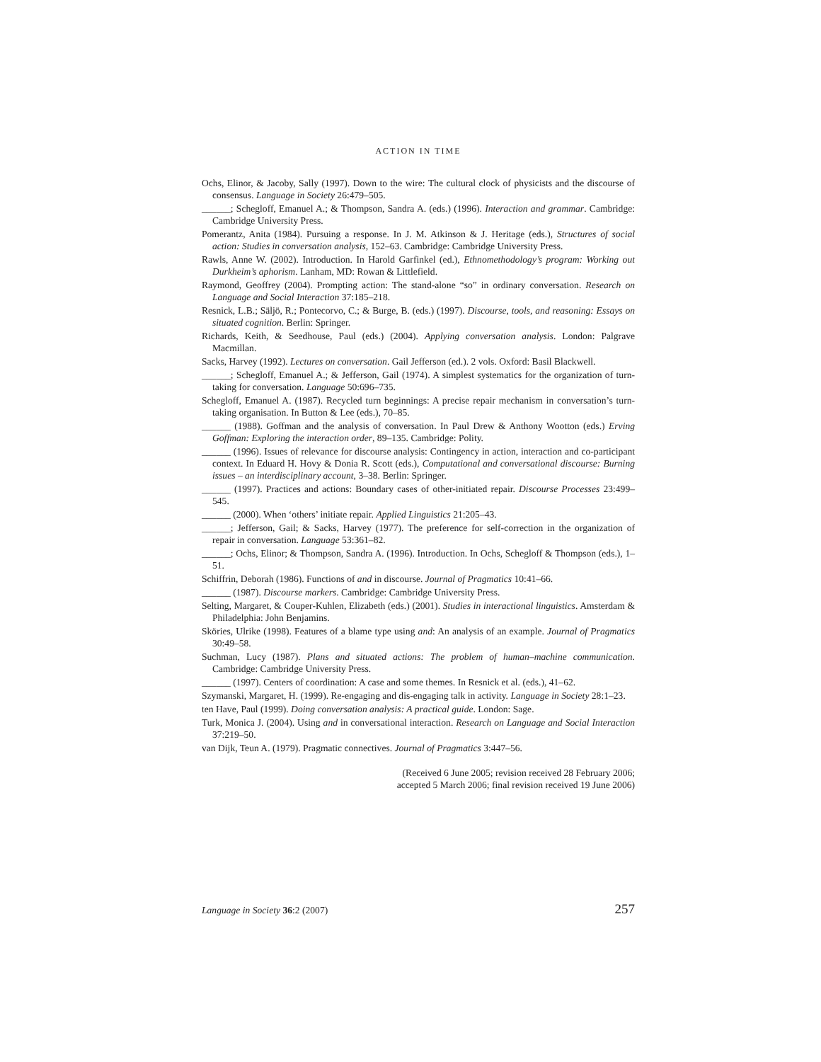ACTION IN TIME
Ochs, Elinor, & Jacoby, Sally (1997). Down to the wire: The cultural clock of physicists and the discourse of consensus. Language in Society 26:479–505.
______; Schegloff, Emanuel A.; & Thompson, Sandra A. (eds.) (1996). Interaction and grammar. Cambridge: Cambridge University Press.
Pomerantz, Anita (1984). Pursuing a response. In J. M. Atkinson & J. Heritage (eds.), Structures of social action: Studies in conversation analysis, 152–63. Cambridge: Cambridge University Press.
Rawls, Anne W. (2002). Introduction. In Harold Garfinkel (ed.), Ethnomethodology’s program: Working out Durkheim’s aphorism. Lanham, MD: Rowan & Littlefield.
Raymond, Geoffrey (2004). Prompting action: The stand-alone “so” in ordinary conversation. Research on Language and Social Interaction 37:185–218.
Resnick, L.B.; Säljö, R.; Pontecorvo, C.; & Burge, B. (eds.) (1997). Discourse, tools, and reasoning: Essays on situated cognition. Berlin: Springer.
Richards, Keith, & Seedhouse, Paul (eds.) (2004). Applying conversation analysis. London: Palgrave Macmillan.
Sacks, Harvey (1992). Lectures on conversation. Gail Jefferson (ed.). 2 vols. Oxford: Basil Blackwell.
______; Schegloff, Emanuel A.; & Jefferson, Gail (1974). A simplest systematics for the organization of turn-taking for conversation. Language 50:696–735.
Schegloff, Emanuel A. (1987). Recycled turn beginnings: A precise repair mechanism in conversation’s turn-taking organisation. In Button & Lee (eds.), 70–85.
______ (1988). Goffman and the analysis of conversation. In Paul Drew & Anthony Wootton (eds.) Erving Goffman: Exploring the interaction order, 89–135. Cambridge: Polity.
______ (1996). Issues of relevance for discourse analysis: Contingency in action, interaction and co-participant context. In Eduard H. Hovy & Donia R. Scott (eds.), Computational and conversational discourse: Burning issues – an interdisciplinary account, 3–38. Berlin: Springer.
______ (1997). Practices and actions: Boundary cases of other-initiated repair. Discourse Processes 23:499–545.
______ (2000). When ‘others’ initiate repair. Applied Linguistics 21:205–43.
______; Jefferson, Gail; & Sacks, Harvey (1977). The preference for self-correction in the organization of repair in conversation. Language 53:361–82.
______; Ochs, Elinor; & Thompson, Sandra A. (1996). Introduction. In Ochs, Schegloff & Thompson (eds.), 1–51.
Schiffrin, Deborah (1986). Functions of and in discourse. Journal of Pragmatics 10:41–66.
______ (1987). Discourse markers. Cambridge: Cambridge University Press.
Selting, Margaret, & Couper-Kuhlen, Elizabeth (eds.) (2001). Studies in interactional linguistics. Amsterdam & Philadelphia: John Benjamins.
Sköries, Ulrike (1998). Features of a blame type using and: An analysis of an example. Journal of Pragmatics 30:49–58.
Suchman, Lucy (1987). Plans and situated actions: The problem of human–machine communication. Cambridge: Cambridge University Press.
______ (1997). Centers of coordination: A case and some themes. In Resnick et al. (eds.), 41–62.
Szymanski, Margaret, H. (1999). Re-engaging and dis-engaging talk in activity. Language in Society 28:1–23.
ten Have, Paul (1999). Doing conversation analysis: A practical guide. London: Sage.
Turk, Monica J. (2004). Using and in conversational interaction. Research on Language and Social Interaction 37:219–50.
van Dijk, Teun A. (1979). Pragmatic connectives. Journal of Pragmatics 3:447–56.
(Received 6 June 2005; revision received 28 February 2006;
accepted 5 March 2006; final revision received 19 June 2006)
Language in Society 36:2 (2007) 257